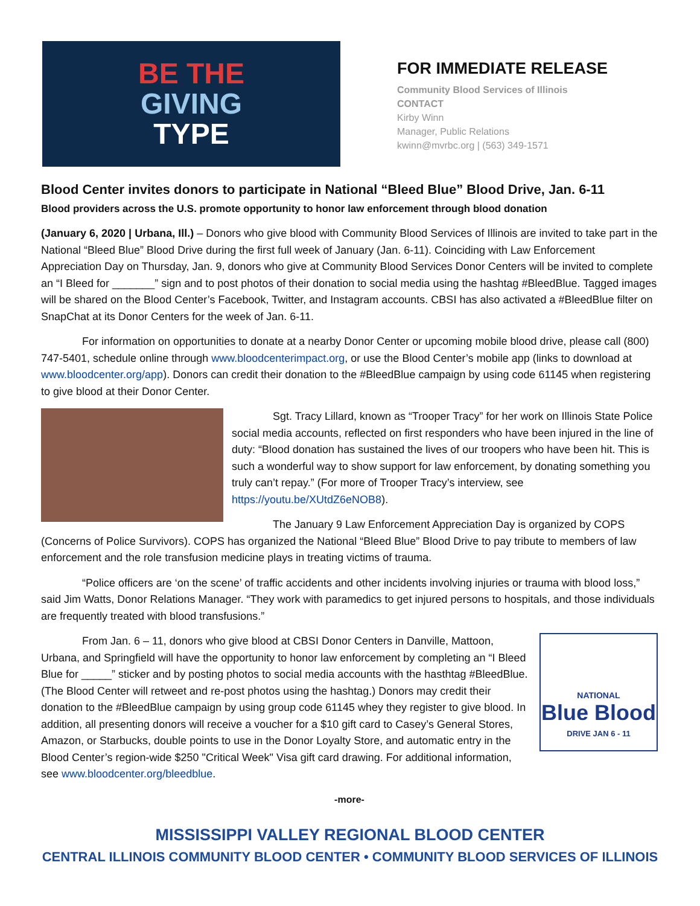BE THE
GIVING
TYPE
FOR IMMEDIATE RELEASE
Community Blood Services of Illinois
CONTACT
Kirby Winn
Manager, Public Relations
kwinn@mvrbc.org | (563) 349-1571
Blood Center invites donors to participate in National “Bleed Blue” Blood Drive, Jan. 6-11
Blood providers across the U.S. promote opportunity to honor law enforcement through blood donation
(January 6, 2020 | Urbana, Ill.) – Donors who give blood with Community Blood Services of Illinois are invited to take part in the National “Bleed Blue” Blood Drive during the first full week of January (Jan. 6-11). Coinciding with Law Enforcement Appreciation Day on Thursday, Jan. 9, donors who give at Community Blood Services Donor Centers will be invited to complete an “I Bleed for _______” sign and to post photos of their donation to social media using the hashtag #BleedBlue. Tagged images will be shared on the Blood Center’s Facebook, Twitter, and Instagram accounts. CBSI has also activated a #BleedBlue filter on SnapChat at its Donor Centers for the week of Jan. 6-11.
For information on opportunities to donate at a nearby Donor Center or upcoming mobile blood drive, please call (800) 747-5401, schedule online through www.bloodcenterimpact.org, or use the Blood Center’s mobile app (links to download at www.bloodcenter.org/app). Donors can credit their donation to the #BleedBlue campaign by using code 61145 when registering to give blood at their Donor Center.
Sgt. Tracy Lillard, known as “Trooper Tracy” for her work on Illinois State Police social media accounts, reflected on first responders who have been injured in the line of duty: “Blood donation has sustained the lives of our troopers who have been hit. This is such a wonderful way to show support for law enforcement, by donating something you truly can’t repay.” (For more of Trooper Tracy’s interview, see https://youtu.be/XUtdZ6eNOB8).
The January 9 Law Enforcement Appreciation Day is organized by COPS (Concerns of Police Survivors). COPS has organized the National “Bleed Blue” Blood Drive to pay tribute to members of law enforcement and the role transfusion medicine plays in treating victims of trauma.
“Police officers are ‘on the scene’ of traffic accidents and other incidents involving injuries or trauma with blood loss,” said Jim Watts, Donor Relations Manager. “They work with paramedics to get injured persons to hospitals, and those individuals are frequently treated with blood transfusions.”
NATIONAL
Blue Blood
DRIVE JAN 6 - 11
From Jan. 6 – 11, donors who give blood at CBSI Donor Centers in Danville, Mattoon, Urbana, and Springfield will have the opportunity to honor law enforcement by completing an “I Bleed Blue for _____” sticker and by posting photos to social media accounts with the hasthtag #BleedBlue. (The Blood Center will retweet and re-post photos using the hashtag.) Donors may credit their donation to the #BleedBlue campaign by using group code 61145 whey they register to give blood. In addition, all presenting donors will receive a voucher for a $10 gift card to Casey’s General Stores, Amazon, or Starbucks, double points to use in the Donor Loyalty Store, and automatic entry in the Blood Center’s region-wide $250 "Critical Week" Visa gift card drawing. For additional information, see www.bloodcenter.org/bleedblue.
-more-
MISSISSIPPI VALLEY REGIONAL BLOOD CENTER
CENTRAL ILLINOIS COMMUNITY BLOOD CENTER • COMMUNITY BLOOD SERVICES OF ILLINOIS